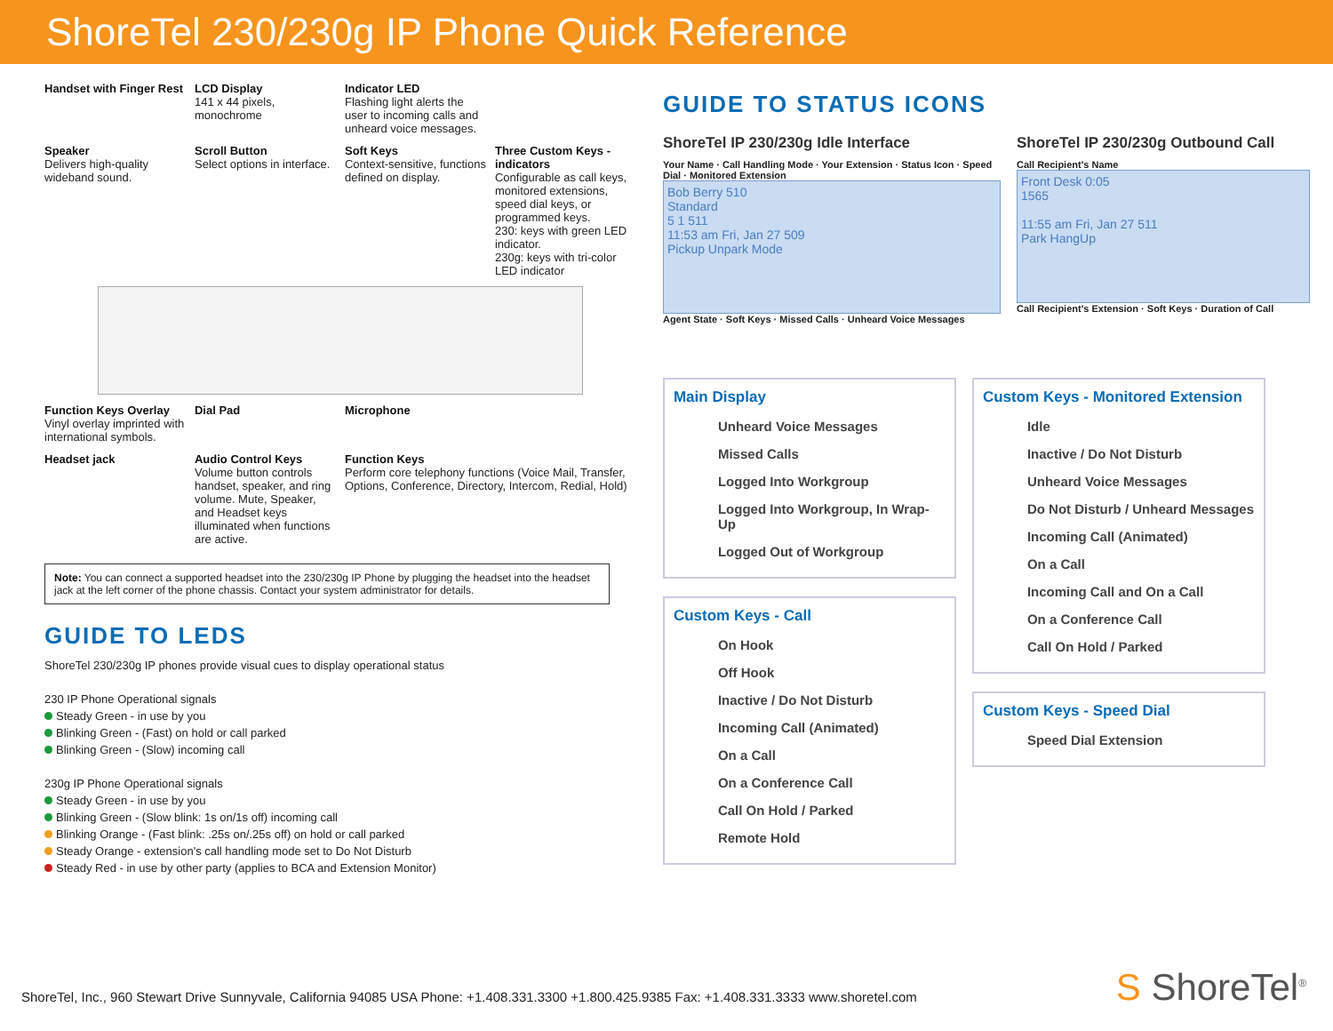ShoreTel 230/230g IP Phone Quick Reference
Handset with Finger Rest
LCD Display
141 x 44 pixels, monochrome
Indicator LED
Flashing light alerts the user to incoming calls and unheard voice messages.
Speaker
Delivers high-quality wideband sound.
Scroll Button
Select options in interface.
Soft Keys
Context-sensitive, functions defined on display.
Three Custom Keys - indicators
Configurable as call keys, monitored extensions, speed dial keys, or programmed keys.
230: keys with green LED indicator.
230g: keys with tri-color LED indicator
Function Keys Overlay
Vinyl overlay imprinted with international symbols.
Dial Pad
Microphone
Headset jack
Audio Control Keys
Volume button controls handset, speaker, and ring volume. Mute, Speaker, and Headset keys illuminated when functions are active.
Function Keys
Perform core telephony functions (Voice Mail, Transfer, Options, Conference, Directory, Intercom, Redial, Hold)
Note: You can connect a supported headset into the 230/230g IP Phone by plugging the headset into the headset jack at the left corner of the phone chassis. Contact your system administrator for details.
GUIDE TO LEDS
ShoreTel 230/230g IP phones provide visual cues to display operational status
230 IP Phone Operational signals
Steady Green - in use by you
Blinking Green - (Fast) on hold or call parked
Blinking Green - (Slow) incoming call
230g IP Phone Operational signals
Steady Green - in use by you
Blinking Green - (Slow blink: 1s on/1s off) incoming call
Blinking Orange - (Fast blink: .25s on/.25s off) on hold or call parked
Steady Orange - extension's call handling mode set to Do Not Disturb
Steady Red - in use by other party (applies to BCA and Extension Monitor)
GUIDE TO STATUS ICONS
ShoreTel IP 230/230g Idle Interface
Your Name · Call Handling Mode · Your Extension · Status Icon · Speed Dial · Monitored Extension
Bob Berry 510
Standard
5 1 511
11:53 am Fri, Jan 27 509
Pickup Unpark Mode
Agent State · Soft Keys · Missed Calls · Unheard Voice Messages
ShoreTel IP 230/230g Outbound Call
Call Recipient's Name
Front Desk 0:05
1565
11:55 am Fri, Jan 27 511
Park HangUp
Call Recipient's Extension · Soft Keys · Duration of Call
Main Display
Unheard Voice Messages
Missed Calls
Logged Into Workgroup
Logged Into Workgroup, In Wrap-Up
Logged Out of Workgroup
Custom Keys - Call
On Hook
Off Hook
Inactive / Do Not Disturb
Incoming Call (Animated)
On a Call
On a Conference Call
Call On Hold / Parked
Remote Hold
Custom Keys - Monitored Extension
Idle
Inactive / Do Not Disturb
Unheard Voice Messages
Do Not Disturb / Unheard Messages
Incoming Call (Animated)
On a Call
Incoming Call and On a Call
On a Conference Call
Call On Hold / Parked
Custom Keys - Speed Dial
Speed Dial Extension
ShoreTel, Inc., 960 Stewart Drive Sunnyvale, California 94085 USA Phone: +1.408.331.3300 +1.800.425.9385 Fax: +1.408.331.3333 www.shoretel.com
S ShoreTel<sup>®</sup>